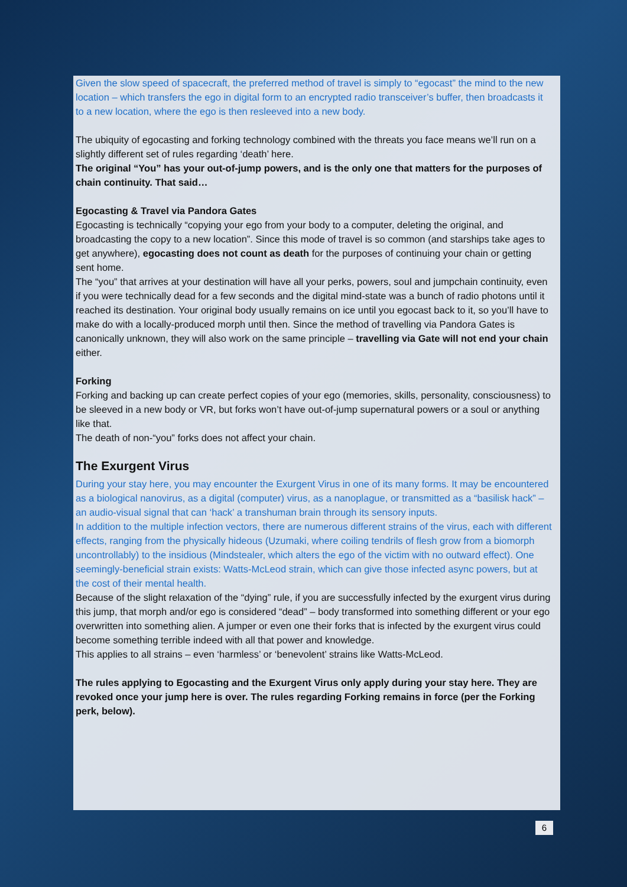Given the slow speed of spacecraft, the preferred method of travel is simply to “egocast” the mind to the new location – which transfers the ego in digital form to an encrypted radio transceiver’s buffer, then broadcasts it to a new location, where the ego is then resleeved into a new body.
The ubiquity of egocasting and forking technology combined with the threats you face means we’ll run on a slightly different set of rules regarding ‘death’ here.
The original “You” has your out-of-jump powers, and is the only one that matters for the purposes of chain continuity. That said…
Egocasting & Travel via Pandora Gates
Egocasting is technically “copying your ego from your body to a computer, deleting the original, and broadcasting the copy to a new location”. Since this mode of travel is so common (and starships take ages to get anywhere), egocasting does not count as death for the purposes of continuing your chain or getting sent home.
The “you” that arrives at your destination will have all your perks, powers, soul and jumpchain continuity, even if you were technically dead for a few seconds and the digital mind-state was a bunch of radio photons until it reached its destination. Your original body usually remains on ice until you egocast back to it, so you’ll have to make do with a locally-produced morph until then. Since the method of travelling via Pandora Gates is canonically unknown, they will also work on the same principle – travelling via Gate will not end your chain either.
Forking
Forking and backing up can create perfect copies of your ego (memories, skills, personality, consciousness) to be sleeved in a new body or VR, but forks won’t have out-of-jump supernatural powers or a soul or anything like that.
The death of non-“you” forks does not affect your chain.
The Exurgent Virus
During your stay here, you may encounter the Exurgent Virus in one of its many forms. It may be encountered as a biological nanovirus, as a digital (computer) virus, as a nanoplague, or transmitted as a “basilisk hack” – an audio-visual signal that can ‘hack’ a transhuman brain through its sensory inputs.
In addition to the multiple infection vectors, there are numerous different strains of the virus, each with different effects, ranging from the physically hideous (Uzumaki, where coiling tendrils of flesh grow from a biomorph uncontrollably) to the insidious (Mindstealer, which alters the ego of the victim with no outward effect). One seemingly-beneficial strain exists: Watts-McLeod strain, which can give those infected async powers, but at the cost of their mental health.
Because of the slight relaxation of the “dying” rule, if you are successfully infected by the exurgent virus during this jump, that morph and/or ego is considered “dead” – body transformed into something different or your ego overwritten into something alien. A jumper or even one their forks that is infected by the exurgent virus could become something terrible indeed with all that power and knowledge.
This applies to all strains – even ‘harmless’ or ‘benevolent’ strains like Watts-McLeod.
The rules applying to Egocasting and the Exurgent Virus only apply during your stay here. They are revoked once your jump here is over. The rules regarding Forking remains in force (per the Forking perk, below).
6